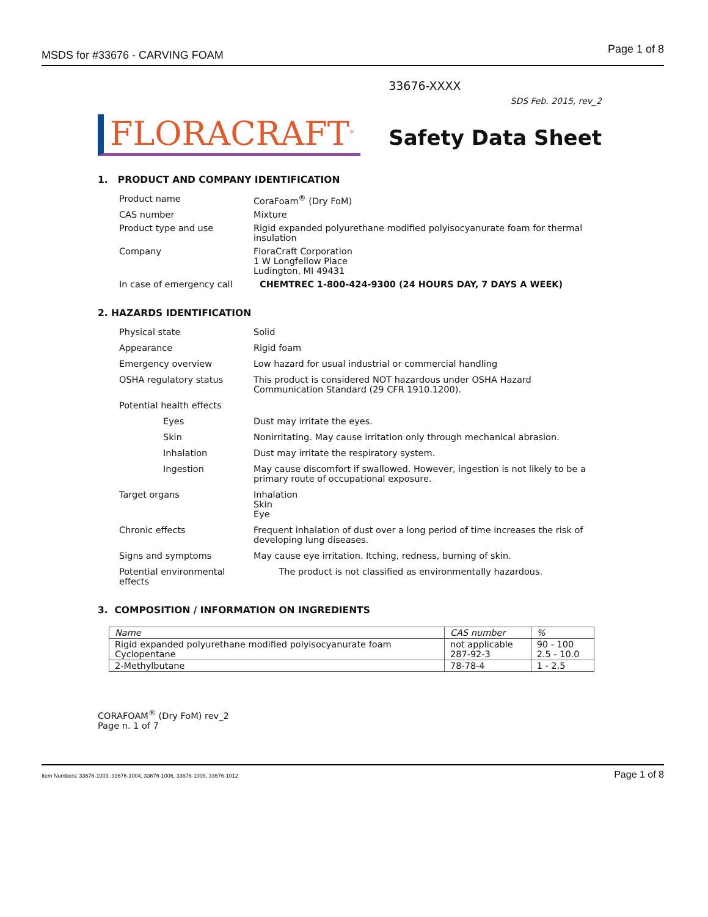MSDS for #33676 - CARVING FOAM
Page 1 of 8
FLORACRAFT<sup>®</sup>
33676-XXXX
SDS Feb. 2015, rev_2
Safety Data Sheet
1. PRODUCT AND COMPANY IDENTIFICATION
Product name
CoraFoam<sup>®</sup> (Dry FoM)
CAS number
Mixture
Product type and use
Rigid expanded polyurethane modified polyisocyanurate foam for thermal insulation
Company
FloraCraft Corporation
1 W Longfellow Place
Ludington, MI 49431
In case of emergency call
CHEMTREC 1-800-424-9300 (24 HOURS DAY, 7 DAYS A WEEK)
2. HAZARDS IDENTIFICATION
Physical state
Solid
Appearance
Rigid foam
Emergency overview
Low hazard for usual industrial or commercial handling
OSHA regulatory status
This product is considered NOT hazardous under OSHA Hazard Communication Standard (29 CFR 1910.1200).
Potential health effects
Eyes
Dust may irritate the eyes.
Skin
Nonirritating. May cause irritation only through mechanical abrasion.
Inhalation
Dust may irritate the respiratory system.
Ingestion
May cause discomfort if swallowed. However, ingestion is not likely to be a primary route of occupational exposure.
Target organs
Inhalation
Skin
Eye
Chronic effects
Frequent inhalation of dust over a long period of time increases the risk of developing lung diseases.
Signs and symptoms
May cause eye irritation. Itching, redness, burning of skin.
Potential environmental effects
The product is not classified as environmentally hazardous.
3. COMPOSITION / INFORMATION ON INGREDIENTS
| Name | CAS number | % |
| --- | --- | --- |
| Rigid expanded polyurethane modified polyisocyanurate foam Cyclopentane | not applicable 287-92-3 | 90 - 100 2.5 - 10.0 |
| 2-Methylbutane | 78-78-4 | 1 - 2.5 |
CORAFOAM<sup>®</sup> (Dry FoM) rev_2
Page n. 1 of 7
Item Numbers: 33676-1003, 33676-1004, 33676-1006, 33676-1008, 33676-1012
Page 1 of 8